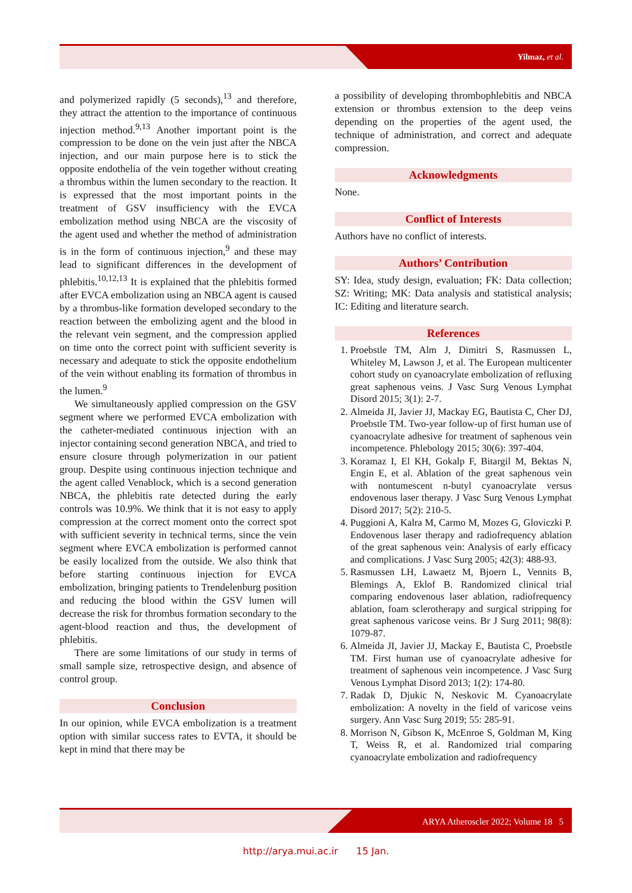Yilmaz, et al.
and polymerized rapidly (5 seconds),<sup>13</sup> and therefore, they attract the attention to the importance of continuous injection method.<sup>9,13</sup> Another important point is the compression to be done on the vein just after the NBCA injection, and our main purpose here is to stick the opposite endothelia of the vein together without creating a thrombus within the lumen secondary to the reaction. It is expressed that the most important points in the treatment of GSV insufficiency with the EVCA embolization method using NBCA are the viscosity of the agent used and whether the method of administration is in the form of continuous injection,<sup>9</sup> and these may lead to significant differences in the development of phlebitis.<sup>10,12,13</sup> It is explained that the phlebitis formed after EVCA embolization using an NBCA agent is caused by a thrombus-like formation developed secondary to the reaction between the embolizing agent and the blood in the relevant vein segment, and the compression applied on time onto the correct point with sufficient severity is necessary and adequate to stick the opposite endothelium of the vein without enabling its formation of thrombus in the lumen.<sup>9</sup>
We simultaneously applied compression on the GSV segment where we performed EVCA embolization with the catheter-mediated continuous injection with an injector containing second generation NBCA, and tried to ensure closure through polymerization in our patient group. Despite using continuous injection technique and the agent called Venablock, which is a second generation NBCA, the phlebitis rate detected during the early controls was 10.9%. We think that it is not easy to apply compression at the correct moment onto the correct spot with sufficient severity in technical terms, since the vein segment where EVCA embolization is performed cannot be easily localized from the outside. We also think that before starting continuous injection for EVCA embolization, bringing patients to Trendelenburg position and reducing the blood within the GSV lumen will decrease the risk for thrombus formation secondary to the agent-blood reaction and thus, the development of phlebitis.
There are some limitations of our study in terms of small sample size, retrospective design, and absence of control group.
Conclusion
In our opinion, while EVCA embolization is a treatment option with similar success rates to EVTA, it should be kept in mind that there may be
a possibility of developing thrombophlebitis and NBCA extension or thrombus extension to the deep veins depending on the properties of the agent used, the technique of administration, and correct and adequate compression.
Acknowledgments
None.
Conflict of Interests
Authors have no conflict of interests.
Authors’ Contribution
SY: Idea, study design, evaluation; FK: Data collection; SZ: Writing; MK: Data analysis and statistical analysis; IC: Editing and literature search.
References
1. Proebstle TM, Alm J, Dimitri S, Rasmussen L, Whiteley M, Lawson J, et al. The European multicenter cohort study on cyanoacrylate embolization of refluxing great saphenous veins. J Vasc Surg Venous Lymphat Disord 2015; 3(1): 2-7.
2. Almeida JI, Javier JJ, Mackay EG, Bautista C, Cher DJ, Proebstle TM. Two-year follow-up of first human use of cyanoacrylate adhesive for treatment of saphenous vein incompetence. Phlebology 2015; 30(6): 397-404.
3. Koramaz I, El KH, Gokalp F, Bitargil M, Bektas N, Engin E, et al. Ablation of the great saphenous vein with nontumescent n-butyl cyanoacrylate versus endovenous laser therapy. J Vasc Surg Venous Lymphat Disord 2017; 5(2): 210-5.
4. Puggioni A, Kalra M, Carmo M, Mozes G, Gloviczki P. Endovenous laser therapy and radiofrequency ablation of the great saphenous vein: Analysis of early efficacy and complications. J Vasc Surg 2005; 42(3): 488-93.
5. Rasmussen LH, Lawaetz M, Bjoern L, Vennits B, Blemings A, Eklof B. Randomized clinical trial comparing endovenous laser ablation, radiofrequency ablation, foam sclerotherapy and surgical stripping for great saphenous varicose veins. Br J Surg 2011; 98(8): 1079-87.
6. Almeida JI, Javier JJ, Mackay E, Bautista C, Proebstle TM. First human use of cyanoacrylate adhesive for treatment of saphenous vein incompetence. J Vasc Surg Venous Lymphat Disord 2013; 1(2): 174-80.
7. Radak D, Djukic N, Neskovic M. Cyanoacrylate embolization: A novelty in the field of varicose veins surgery. Ann Vasc Surg 2019; 55: 285-91.
8. Morrison N, Gibson K, McEnroe S, Goldman M, King T, Weiss R, et al. Randomized trial comparing cyanoacrylate embolization and radiofrequency
ARYA Atheroscler 2022; Volume 18 5
http://arya.mui.ac.ir 15 Jan.